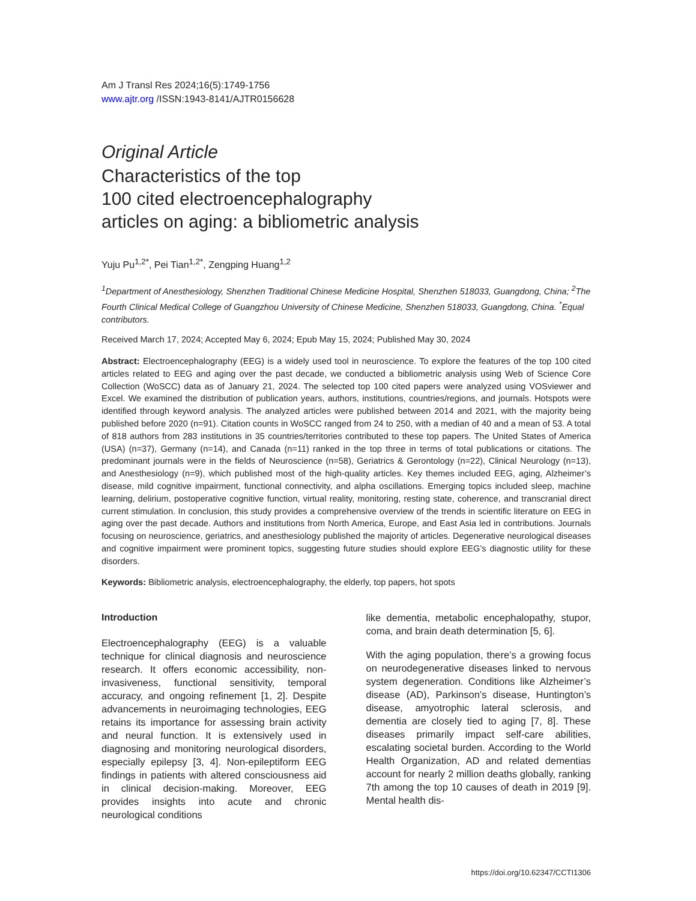Am J Transl Res 2024;16(5):1749-1756
www.ajtr.org /ISSN:1943-8141/AJTR0156628
Original Article
Characteristics of the top
100 cited electroencephalography
articles on aging: a bibliometric analysis
Yuju Pu<sup>1,2*</sup>, Pei Tian<sup>1,2*</sup>, Zengping Huang<sup>1,2</sup>
<sup>1</sup> Department of Anesthesiology, Shenzhen Traditional Chinese Medicine Hospital, Shenzhen 518033, Guangdong, China; <sup>2</sup>The Fourth Clinical Medical College of Guangzhou University of Chinese Medicine, Shenzhen 518033, Guangdong, China. <sup>*</sup>Equal contributors.
Received March 17, 2024; Accepted May 6, 2024; Epub May 15, 2024; Published May 30, 2024
Abstract: Electroencephalography (EEG) is a widely used tool in neuroscience. To explore the features of the top 100 cited articles related to EEG and aging over the past decade, we conducted a bibliometric analysis using Web of Science Core Collection (WoSCC) data as of January 21, 2024. The selected top 100 cited papers were analyzed using VOSviewer and Excel. We examined the distribution of publication years, authors, institutions, countries/regions, and journals. Hotspots were identified through keyword analysis. The analyzed articles were published between 2014 and 2021, with the majority being published before 2020 (n=91). Citation counts in WoSCC ranged from 24 to 250, with a median of 40 and a mean of 53. A total of 818 authors from 283 institutions in 35 countries/territories contributed to these top papers. The United States of America (USA) (n=37), Germany (n=14), and Canada (n=11) ranked in the top three in terms of total publications or citations. The predominant journals were in the fields of Neuroscience (n=58), Geriatrics & Gerontology (n=22), Clinical Neurology (n=13), and Anesthesiology (n=9), which published most of the high-quality articles. Key themes included EEG, aging, Alzheimer’s disease, mild cognitive impairment, functional connectivity, and alpha oscillations. Emerging topics included sleep, machine learning, delirium, postoperative cognitive function, virtual reality, monitoring, resting state, coherence, and transcranial direct current stimulation. In conclusion, this study provides a comprehensive overview of the trends in scientific literature on EEG in aging over the past decade. Authors and institutions from North America, Europe, and East Asia led in contributions. Journals focusing on neuroscience, geriatrics, and anesthesiology published the majority of articles. Degenerative neurological diseases and cognitive impairment were prominent topics, suggesting future studies should explore EEG’s diagnostic utility for these disorders.
Keywords: Bibliometric analysis, electroencephalography, the elderly, top papers, hot spots
Introduction
Electroencephalography (EEG) is a valuable technique for clinical diagnosis and neuroscience research. It offers economic accessibility, non-invasiveness, functional sensitivity, temporal accuracy, and ongoing refinement [1, 2]. Despite advancements in neuroimaging technologies, EEG retains its importance for assessing brain activity and neural function. It is extensively used in diagnosing and monitoring neurological disorders, especially epilepsy [3, 4]. Non-epileptiform EEG findings in patients with altered consciousness aid in clinical decision-making. Moreover, EEG provides insights into acute and chronic neurological conditions
like dementia, metabolic encephalopathy, stupor, coma, and brain death determination [5, 6].
With the aging population, there’s a growing focus on neurodegenerative diseases linked to nervous system degeneration. Conditions like Alzheimer’s disease (AD), Parkinson’s disease, Huntington’s disease, amyotrophic lateral sclerosis, and dementia are closely tied to aging [7, 8]. These diseases primarily impact self-care abilities, escalating societal burden. According to the World Health Organization, AD and related dementias account for nearly 2 million deaths globally, ranking 7th among the top 10 causes of death in 2019 [9]. Mental health dis-
https://doi.org/10.62347/CCTI1306